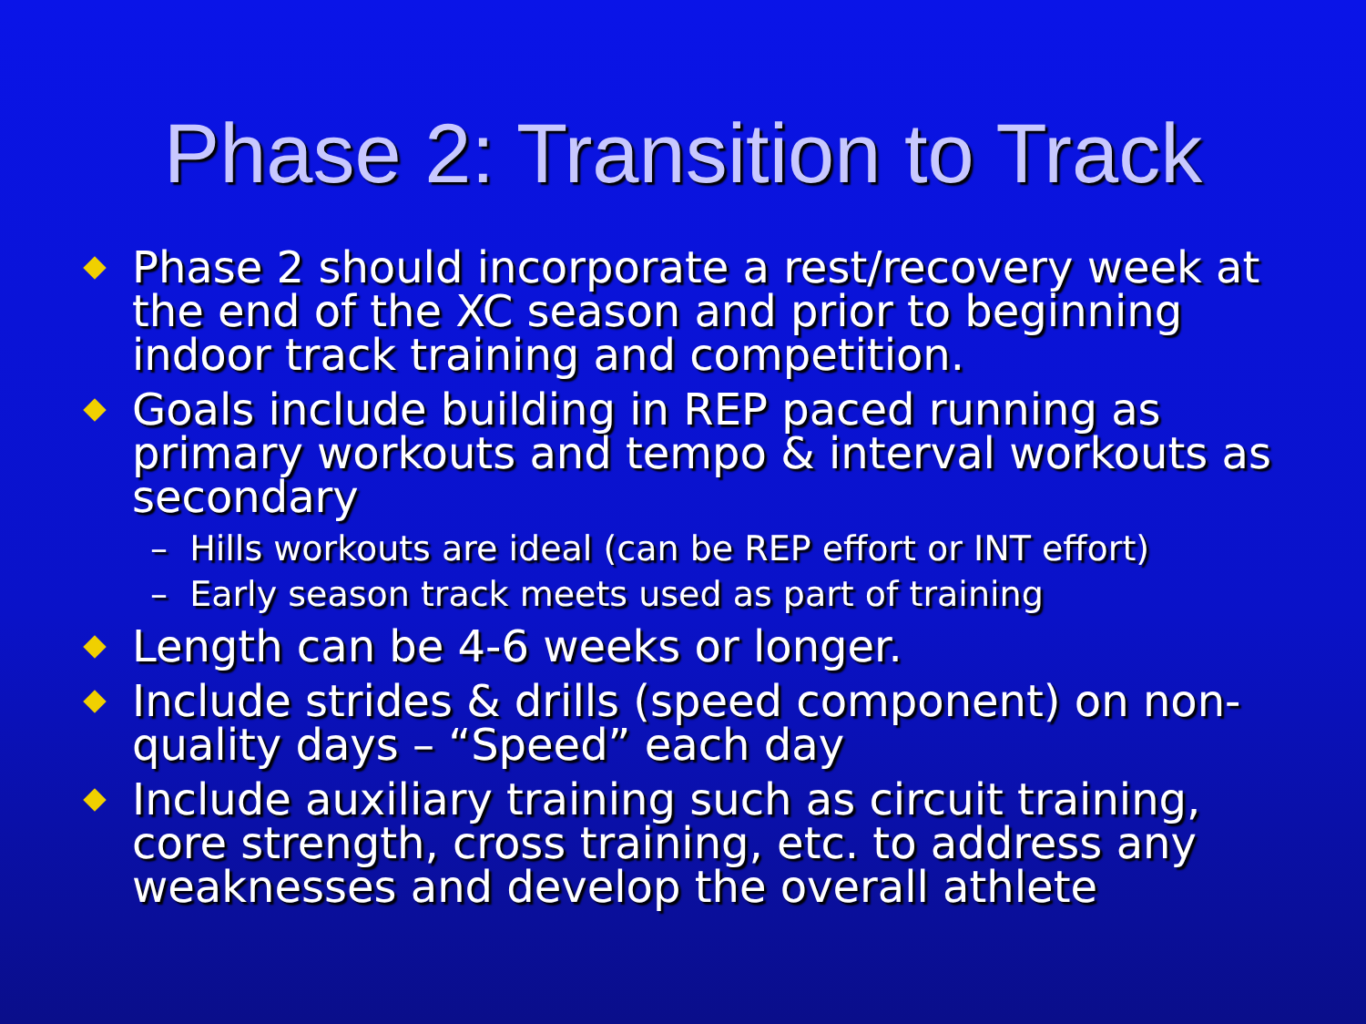Phase 2: Transition to Track
Phase 2 should incorporate a rest/recovery week at the end of the XC season and prior to beginning indoor track training and competition.
Goals include building in REP paced running as primary workouts and tempo & interval workouts as secondary
– Hills workouts are ideal (can be REP effort or INT effort)
– Early season track meets used as part of training
Length can be 4-6 weeks or longer.
Include strides & drills (speed component) on non-quality days – “Speed” each day
Include auxiliary training such as circuit training, core strength, cross training, etc. to address any weaknesses and develop the overall athlete